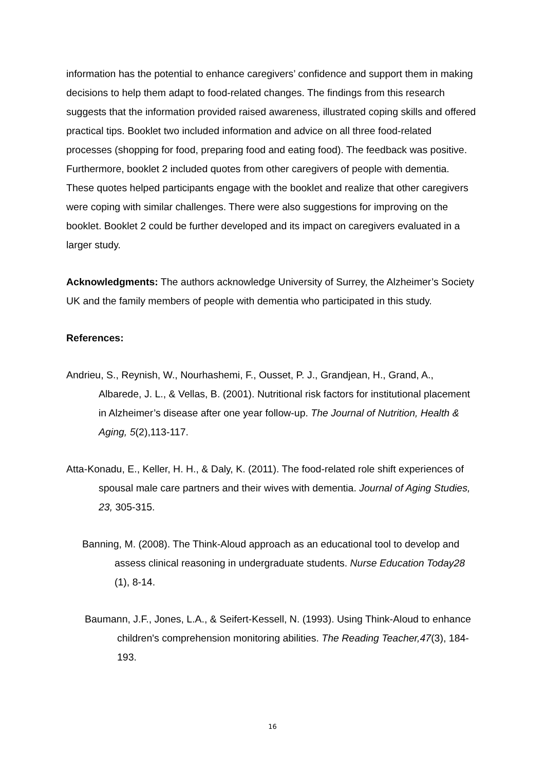information has the potential to enhance caregivers’ confidence and support them in making decisions to help them adapt to food-related changes. The findings from this research suggests that the information provided raised awareness, illustrated coping skills and offered practical tips. Booklet two included information and advice on all three food-related processes (shopping for food, preparing food and eating food). The feedback was positive. Furthermore, booklet 2 included quotes from other caregivers of people with dementia. These quotes helped participants engage with the booklet and realize that other caregivers were coping with similar challenges. There were also suggestions for improving on the booklet. Booklet 2 could be further developed and its impact on caregivers evaluated in a larger study.
Acknowledgments: The authors acknowledge University of Surrey, the Alzheimer’s Society UK and the family members of people with dementia who participated in this study.
References:
Andrieu, S., Reynish, W., Nourhashemi, F., Ousset, P. J., Grandjean, H., Grand, A., Albarede, J. L., & Vellas, B. (2001). Nutritional risk factors for institutional placement in Alzheimer’s disease after one year follow-up. The Journal of Nutrition, Health & Aging, 5(2),113-117.
Atta-Konadu, E., Keller, H. H., & Daly, K. (2011). The food-related role shift experiences of spousal male care partners and their wives with dementia. Journal of Aging Studies, 23, 305-315.
Banning, M. (2008). The Think-Aloud approach as an educational tool to develop and assess clinical reasoning in undergraduate students. Nurse Education Today28 (1), 8-14.
Baumann, J.F., Jones, L.A., & Seifert-Kessell, N. (1993). Using Think-Aloud to enhance children's comprehension monitoring abilities. The Reading Teacher,47(3), 184-193.
16